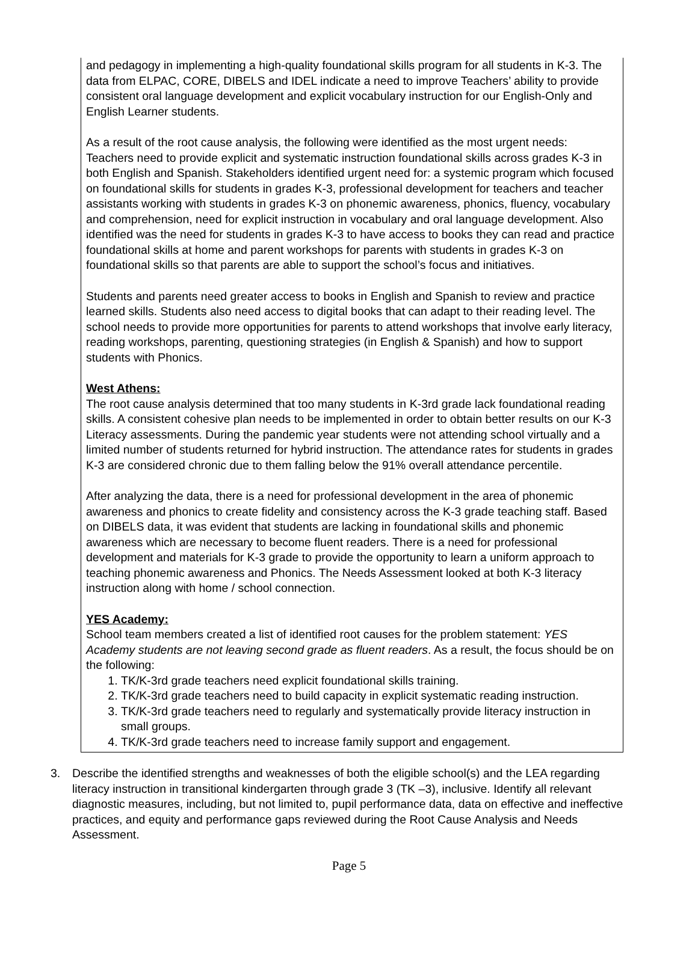and pedagogy in implementing a high-quality foundational skills program for all students in K-3. The data from ELPAC, CORE, DIBELS and IDEL indicate a need to improve Teachers’ ability to provide consistent oral language development and explicit vocabulary instruction for our English-Only and English Learner students.
As a result of the root cause analysis, the following were identified as the most urgent needs:
Teachers need to provide explicit and systematic instruction foundational skills across grades K-3 in both English and Spanish. Stakeholders identified urgent need for: a systemic program which focused on foundational skills for students in grades K-3, professional development for teachers and teacher assistants working with students in grades K-3 on phonemic awareness, phonics, fluency, vocabulary and comprehension, need for explicit instruction in vocabulary and oral language development. Also identified was the need for students in grades K-3 to have access to books they can read and practice foundational skills at home and parent workshops for parents with students in grades K-3 on foundational skills so that parents are able to support the school’s focus and initiatives.
Students and parents need greater access to books in English and Spanish to review and practice learned skills. Students also need access to digital books that can adapt to their reading level. The school needs to provide more opportunities for parents to attend workshops that involve early literacy, reading workshops, parenting, questioning strategies (in English & Spanish) and how to support students with Phonics.
West Athens:
The root cause analysis determined that too many students in K-3rd grade lack foundational reading skills. A consistent cohesive plan needs to be implemented in order to obtain better results on our K-3 Literacy assessments. During the pandemic year students were not attending school virtually and a limited number of students returned for hybrid instruction. The attendance rates for students in grades K-3 are considered chronic due to them falling below the 91% overall attendance percentile.
After analyzing the data, there is a need for professional development in the area of phonemic awareness and phonics to create fidelity and consistency across the K-3 grade teaching staff. Based on DIBELS data, it was evident that students are lacking in foundational skills and phonemic awareness which are necessary to become fluent readers. There is a need for professional development and materials for K-3 grade to provide the opportunity to learn a uniform approach to teaching phonemic awareness and Phonics. The Needs Assessment looked at both K-3 literacy instruction along with home / school connection.
YES Academy:
School team members created a list of identified root causes for the problem statement: YES Academy students are not leaving second grade as fluent readers. As a result, the focus should be on the following:
1. TK/K-3rd grade teachers need explicit foundational skills training.
2. TK/K-3rd grade teachers need to build capacity in explicit systematic reading instruction.
3. TK/K-3rd grade teachers need to regularly and systematically provide literacy instruction in small groups.
4. TK/K-3rd grade teachers need to increase family support and engagement.
3. Describe the identified strengths and weaknesses of both the eligible school(s) and the LEA regarding literacy instruction in transitional kindergarten through grade 3 (TK –3), inclusive. Identify all relevant diagnostic measures, including, but not limited to, pupil performance data, data on effective and ineffective practices, and equity and performance gaps reviewed during the Root Cause Analysis and Needs Assessment.
Page 5